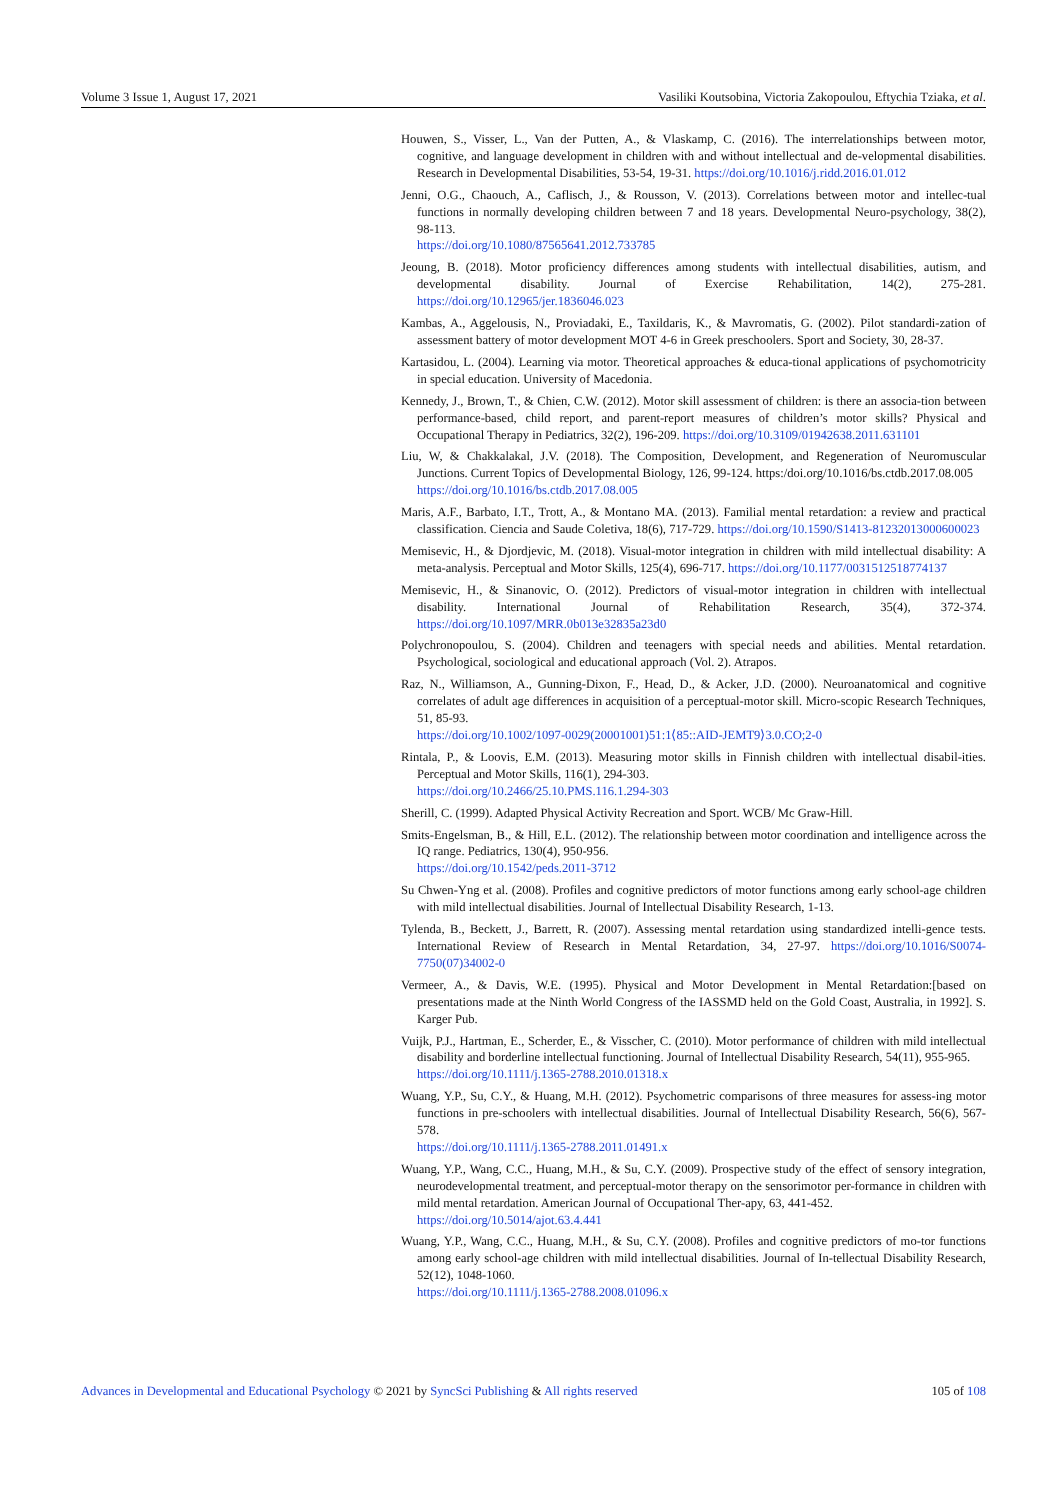Volume 3 Issue 1, August 17, 2021 Vasiliki Koutsobina, Victoria Zakopoulou, Eftychia Tziaka, et al.
Houwen, S., Visser, L., Van der Putten, A., & Vlaskamp, C. (2016). The interrelationships between motor, cognitive, and language development in children with and without intellectual and de-velopmental disabilities. Research in Developmental Disabilities, 53-54, 19-31. https://doi.org/10.1016/j.ridd.2016.01.012
Jenni, O.G., Chaouch, A., Caflisch, J., & Rousson, V. (2013). Correlations between motor and intellec-tual functions in normally developing children between 7 and 18 years. Developmental Neuro-psychology, 38(2), 98-113.
https://doi.org/10.1080/87565641.2012.733785
Jeoung, B. (2018). Motor proficiency differences among students with intellectual disabilities, autism, and developmental disability. Journal of Exercise Rehabilitation, 14(2), 275-281. https://doi.org/10.12965/jer.1836046.023
Kambas, A., Aggelousis, N., Proviadaki, E., Taxildaris, K., & Mavromatis, G. (2002). Pilot standardi-zation of assessment battery of motor development MOT 4-6 in Greek preschoolers. Sport and Society, 30, 28-37.
Kartasidou, L. (2004). Learning via motor. Theoretical approaches & educa-tional applications of psychomotricity in special education. University of Macedonia.
Kennedy, J., Brown, T., & Chien, C.W. (2012). Motor skill assessment of children: is there an associa-tion between performance-based, child report, and parent-report measures of children’s motor skills? Physical and Occupational Therapy in Pediatrics, 32(2), 196-209. https://doi.org/10.3109/01942638.2011.631101
Liu, W, & Chakkalakal, J.V. (2018). The Composition, Development, and Regeneration of Neuromuscular Junctions. Current Topics of Developmental Biology, 126, 99-124. https:/doi.org/10.1016/bs.ctdb.2017.08.005
https://doi.org/10.1016/bs.ctdb.2017.08.005
Maris, A.F., Barbato, I.T., Trott, A., & Montano MA. (2013). Familial mental retardation: a review and practical classification. Ciencia and Saude Coletiva, 18(6), 717-729. https://doi.org/10.1590/S1413-81232013000600023
Memisevic, H., & Djordjevic, M. (2018). Visual-motor integration in children with mild intellectual disability: A meta-analysis. Perceptual and Motor Skills, 125(4), 696-717. https://doi.org/10.1177/0031512518774137
Memisevic, H., & Sinanovic, O. (2012). Predictors of visual-motor integration in children with intellectual disability. International Journal of Rehabilitation Research, 35(4), 372-374. https://doi.org/10.1097/MRR.0b013e32835a23d0
Polychronopoulou, S. (2004). Children and teenagers with special needs and abilities. Mental retardation. Psychological, sociological and educational approach (Vol. 2). Atrapos.
Raz, N., Williamson, A., Gunning-Dixon, F., Head, D., & Acker, J.D. (2000). Neuroanatomical and cognitive correlates of adult age differences in acquisition of a perceptual-motor skill. Micro-scopic Research Techniques, 51, 85-93.
https://doi.org/10.1002/1097-0029(20001001)51:1⟨85::AID-JEMT9⟩3.0.CO;2-0
Rintala, P., & Loovis, E.M. (2013). Measuring motor skills in Finnish children with intellectual disabil-ities. Perceptual and Motor Skills, 116(1), 294-303.
https://doi.org/10.2466/25.10.PMS.116.1.294-303
Sherill, C. (1999). Adapted Physical Activity Recreation and Sport. WCB/ Mc Graw-Hill.
Smits-Engelsman, B., & Hill, E.L. (2012). The relationship between motor coordination and intelligence across the IQ range. Pediatrics, 130(4), 950-956.
https://doi.org/10.1542/peds.2011-3712
Su Chwen-Yng et al. (2008). Profiles and cognitive predictors of motor functions among early school-age children with mild intellectual disabilities. Journal of Intellectual Disability Research, 1-13.
Tylenda, B., Beckett, J., Barrett, R. (2007). Assessing mental retardation using standardized intelli-gence tests. International Review of Research in Mental Retardation, 34, 27-97. https://doi.org/10.1016/S0074-7750(07)34002-0
Vermeer, A., & Davis, W.E. (1995). Physical and Motor Development in Mental Retardation:[based on presentations made at the Ninth World Congress of the IASSMD held on the Gold Coast, Australia, in 1992]. S. Karger Pub.
Vuijk, P.J., Hartman, E., Scherder, E., & Visscher, C. (2010). Motor performance of children with mild intellectual disability and borderline intellectual functioning. Journal of Intellectual Disability Research, 54(11), 955-965.
https://doi.org/10.1111/j.1365-2788.2010.01318.x
Wuang, Y.P., Su, C.Y., & Huang, M.H. (2012). Psychometric comparisons of three measures for assess-ing motor functions in pre-schoolers with intellectual disabilities. Journal of Intellectual Disability Research, 56(6), 567-578.
https://doi.org/10.1111/j.1365-2788.2011.01491.x
Wuang, Y.P., Wang, C.C., Huang, M.H., & Su, C.Y. (2009). Prospective study of the effect of sensory integration, neurodevelopmental treatment, and perceptual-motor therapy on the sensorimotor per-formance in children with mild mental retardation. American Journal of Occupational Ther-apy, 63, 441-452.
https://doi.org/10.5014/ajot.63.4.441
Wuang, Y.P., Wang, C.C., Huang, M.H., & Su, C.Y. (2008). Profiles and cognitive predictors of mo-tor functions among early school-age children with mild intellectual disabilities. Journal of In-tellectual Disability Research, 52(12), 1048-1060.
https://doi.org/10.1111/j.1365-2788.2008.01096.x
Advances in Developmental and Educational Psychology © 2021 by SyncSci Publishing & All rights reserved 105 of 108